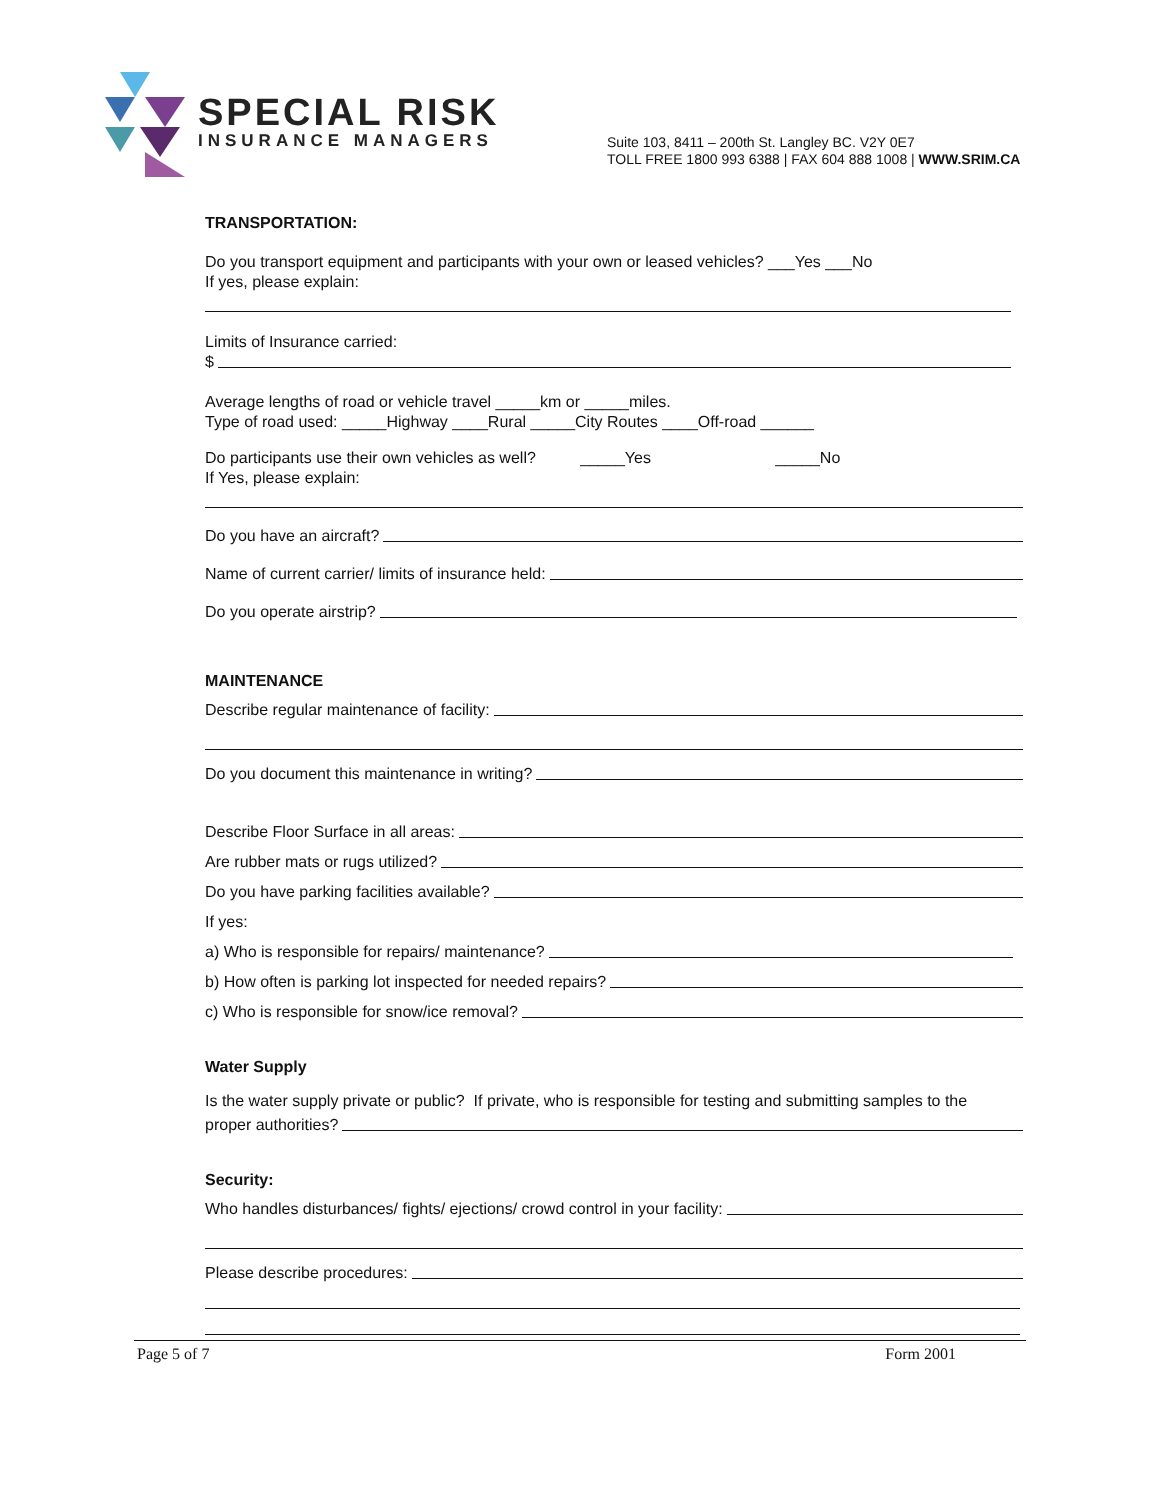SPECIAL RISK
INSURANCE MANAGERS
Suite 103, 8411 – 200th St. Langley BC. V2Y 0E7
TOLL FREE 1800 993 6388 | FAX 604 888 1008 | WWW.SRIM.CA
TRANSPORTATION:
Do you transport equipment and participants with your own or leased vehicles? ___Yes ___No
If yes, please explain:
Limits of Insurance carried:
$
Average lengths of road or vehicle travel _____km or _____miles.
Type of road used: _____Highway ____Rural _____City Routes ____Off-road ______
Do participants use their own vehicles as well? _____Yes _____No
If Yes, please explain:
Do you have an aircraft?
Name of current carrier/ limits of insurance held:
Do you operate airstrip?
MAINTENANCE
Describe regular maintenance of facility:
Do you document this maintenance in writing?
Describe Floor Surface in all areas:
Are rubber mats or rugs utilized?
Do you have parking facilities available?
If yes:
a) Who is responsible for repairs/ maintenance?
b) How often is parking lot inspected for needed repairs?
c) Who is responsible for snow/ice removal?
Water Supply
Is the water supply private or public? If private, who is responsible for testing and submitting samples to the
proper authorities?
Security:
Who handles disturbances/ fights/ ejections/ crowd control in your facility:
Please describe procedures:
Page 5 of 7 Form 2001